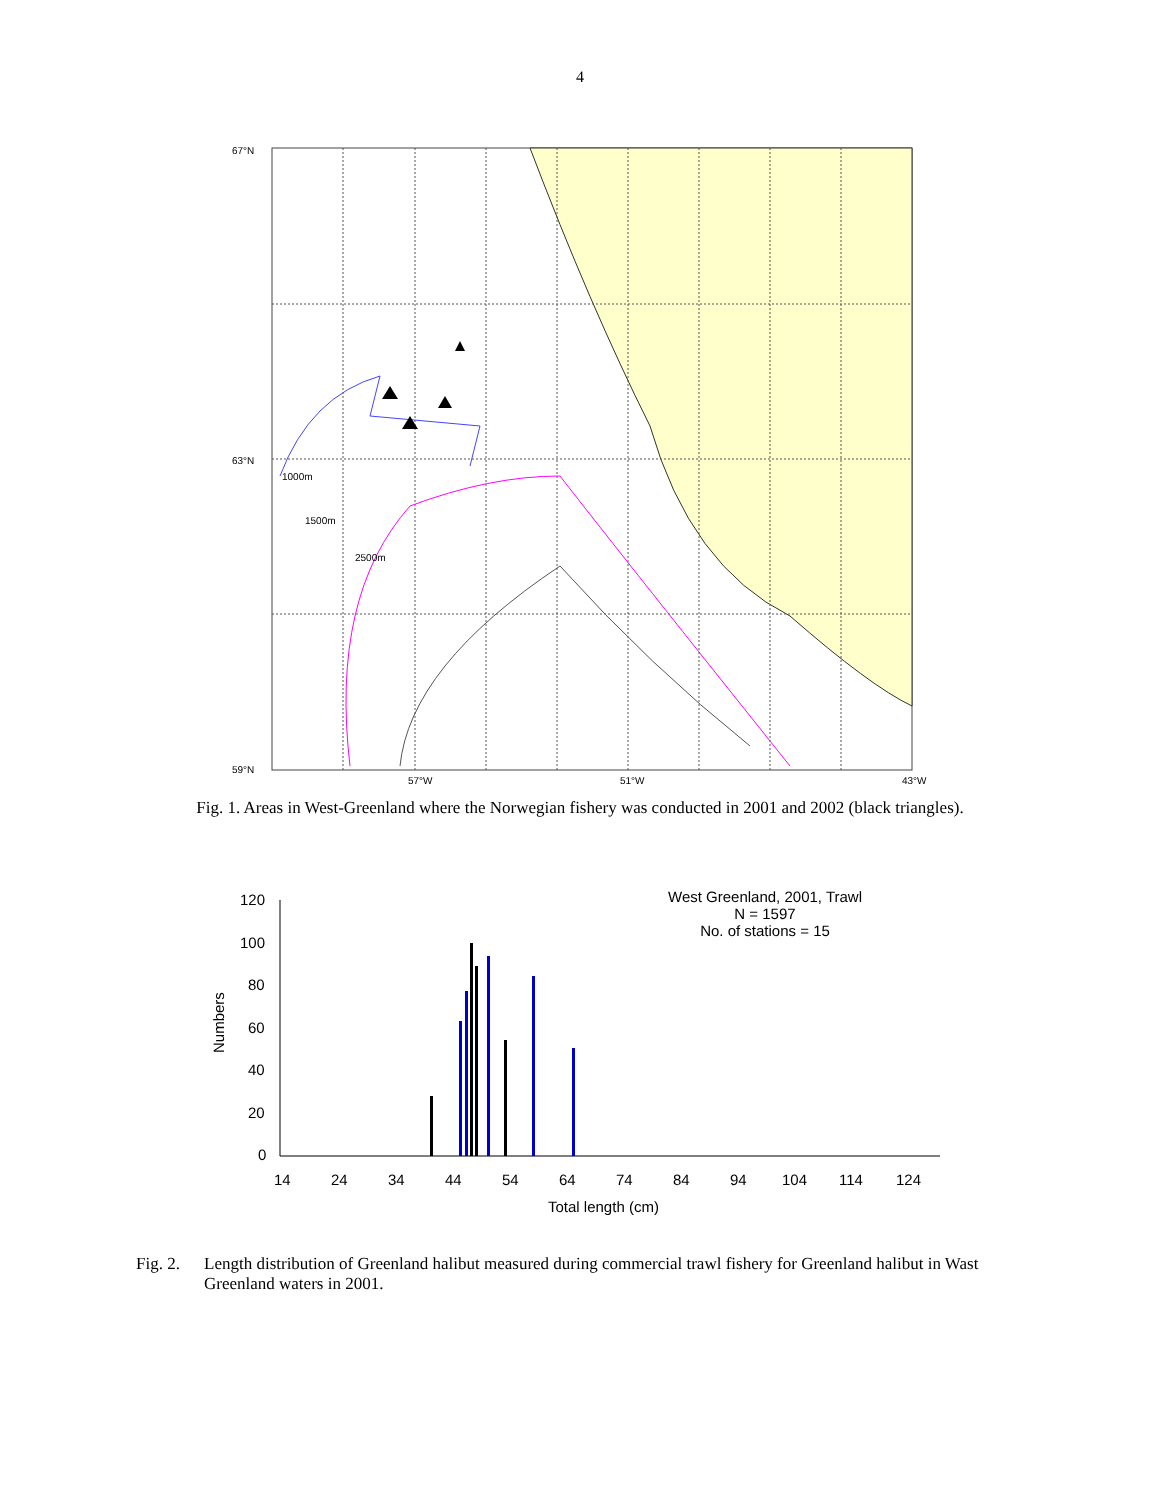4
67°N
63°N
59°N
1000m
1500m
2500m
57°W
51°W
43°W
Fig. 1. Areas in West-Greenland where the Norwegian fishery was conducted in 2001 and 2002 (black triangles).
West Greenland, 2001, Trawl
N = 1597
No. of stations = 15
Numbers
120
100
80
60
40
20
0
14
24
34
44
54
64
74
84
94
104
114
124
Total length (cm)
Fig. 2. Length distribution of Greenland halibut measured during commercial trawl fishery for Greenland halibut in Wast Greenland waters in 2001.